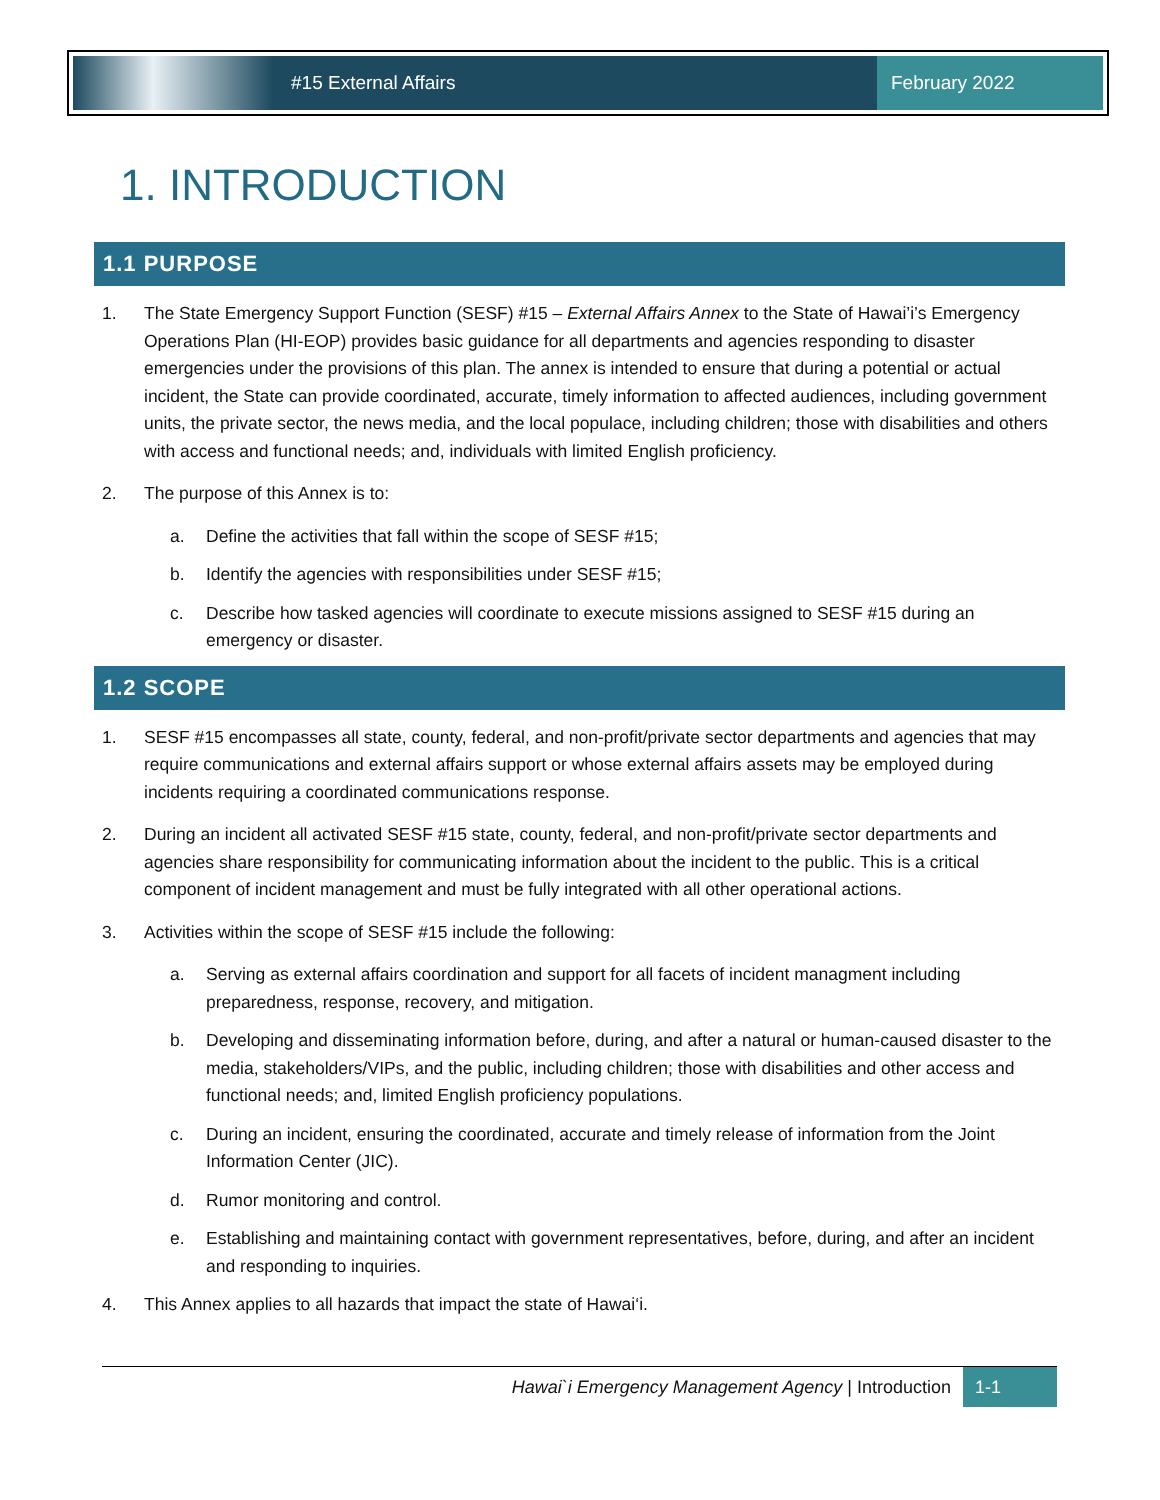#15 External Affairs
February 2022
1. INTRODUCTION
1.1 PURPOSE
1. The State Emergency Support Function (SESF) #15 – External Affairs Annex to the State of Hawai’i’s Emergency Operations Plan (HI-EOP) provides basic guidance for all departments and agencies responding to disaster emergencies under the provisions of this plan. The annex is intended to ensure that during a potential or actual incident, the State can provide coordinated, accurate, timely information to affected audiences, including government units, the private sector, the news media, and the local populace, including children; those with disabilities and others with access and functional needs; and, individuals with limited English proficiency.
2. The purpose of this Annex is to:
a. Define the activities that fall within the scope of SESF #15;
b. Identify the agencies with responsibilities under SESF #15;
c. Describe how tasked agencies will coordinate to execute missions assigned to SESF #15 during an emergency or disaster.
1.2 SCOPE
1. SESF #15 encompasses all state, county, federal, and non-profit/private sector departments and agencies that may require communications and external affairs support or whose external affairs assets may be employed during incidents requiring a coordinated communications response.
2. During an incident all activated SESF #15 state, county, federal, and non-profit/private sector departments and agencies share responsibility for communicating information about the incident to the public. This is a critical component of incident management and must be fully integrated with all other operational actions.
3. Activities within the scope of SESF #15 include the following:
a. Serving as external affairs coordination and support for all facets of incident managment including preparedness, response, recovery, and mitigation.
b. Developing and disseminating information before, during, and after a natural or human-caused disaster to the media, stakeholders/VIPs, and the public, including children; those with disabilities and other access and functional needs; and, limited English proficiency populations.
c. During an incident, ensuring the coordinated, accurate and timely release of information from the Joint Information Center (JIC).
d. Rumor monitoring and control.
e. Establishing and maintaining contact with government representatives, before, during, and after an incident and responding to inquiries.
4. This Annex applies to all hazards that impact the state of Hawai‘i.
Hawai`i Emergency Management Agency | Introduction 1-1